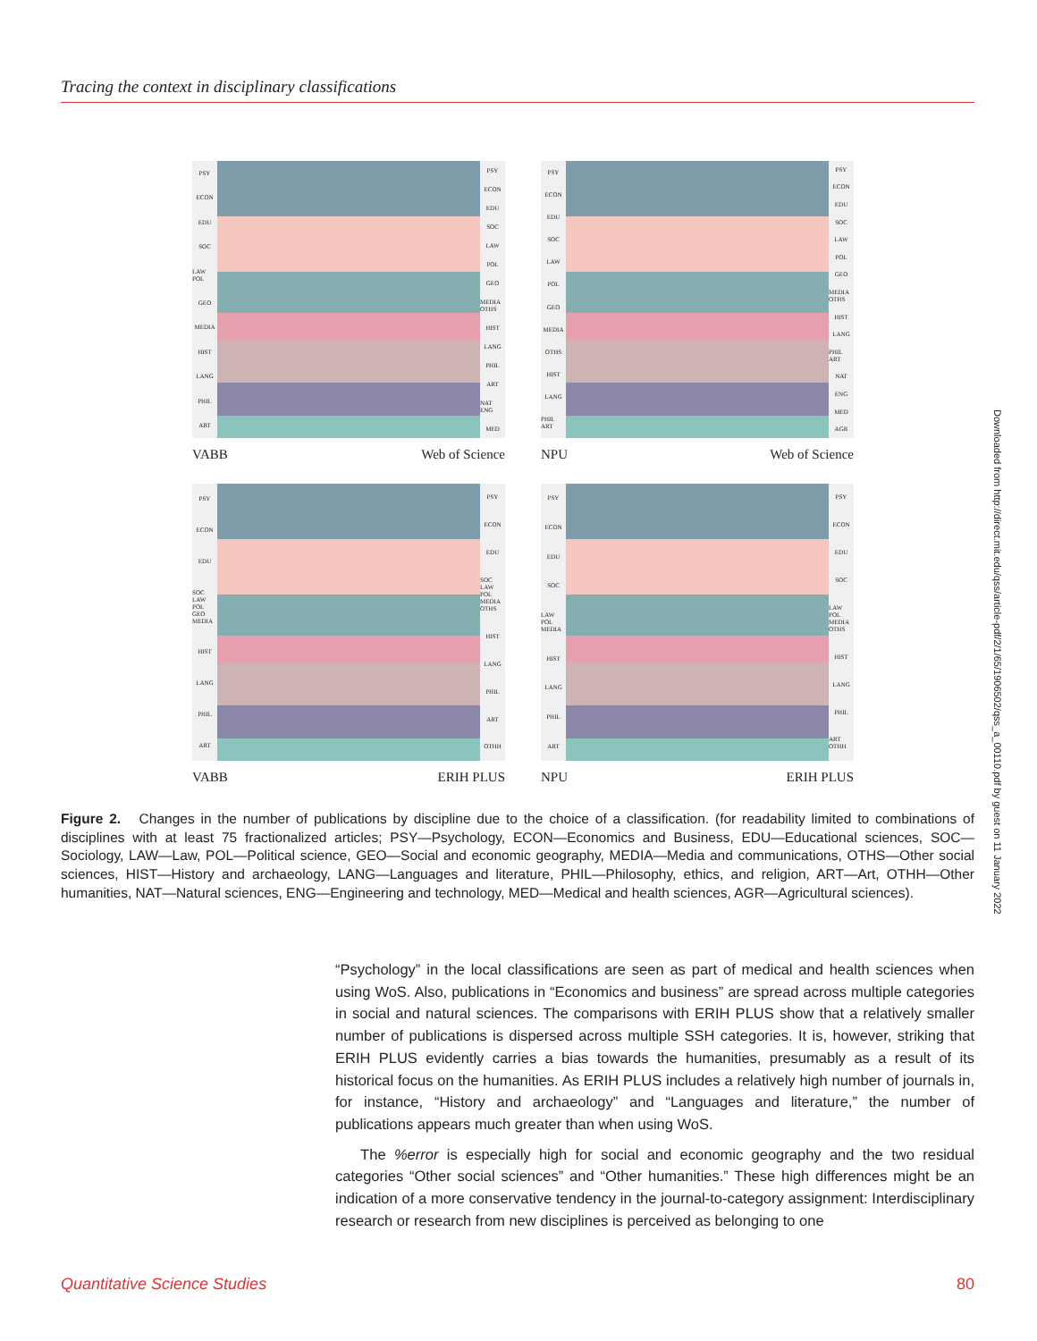Tracing the context in disciplinary classifications
PSY
ECON
EDU
SOC
LAW POL
GEO
MEDIA
HIST
LANG
PHIL
ART
PSY
ECON
EDU
SOC
LAW
POL
GEO
MEDIA OTHS
HIST
LANG
PHIL
ART
NAT ENG
MED
VABB Web of Science
PSY
ECON
EDU
SOC
LAW
POL
GEO
MEDIA
OTHS
HIST
LANG
PHIL ART
PSY
ECON
EDU
SOC
LAW
POL
GEO
MEDIA OTHS
HIST
LANG
PHIL ART
NAT
ENG
MED
AGR
NPU Web of Science
PSY
ECON
EDU
SOC LAW POL GEO MEDIA
HIST
LANG
PHIL
ART
PSY
ECON
EDU
SOC LAW POL MEDIA OTHS
HIST
LANG
PHIL
ART
OTHH
VABB ERIH PLUS
PSY
ECON
EDU
SOC
LAW POL MEDIA
HIST
LANG
PHIL
ART
PSY
ECON
EDU
SOC
LAW POL MEDIA OTHS
HIST
LANG
PHIL
ART OTHH
NPU ERIH PLUS
Figure 2. Changes in the number of publications by discipline due to the choice of a classification. (for readability limited to combinations of disciplines with at least 75 fractionalized articles; PSY—Psychology, ECON—Economics and Business, EDU—Educational sciences, SOC—Sociology, LAW—Law, POL—Political science, GEO—Social and economic geography, MEDIA—Media and communications, OTHS—Other social sciences, HIST—History and archaeology, LANG—Languages and literature, PHIL—Philosophy, ethics, and religion, ART—Art, OTHH—Other humanities, NAT—Natural sciences, ENG—Engineering and technology, MED—Medical and health sciences, AGR—Agricultural sciences).
“Psychology” in the local classifications are seen as part of medical and health sciences when using WoS. Also, publications in “Economics and business” are spread across multiple categories in social and natural sciences. The comparisons with ERIH PLUS show that a relatively smaller number of publications is dispersed across multiple SSH categories. It is, however, striking that ERIH PLUS evidently carries a bias towards the humanities, presumably as a result of its historical focus on the humanities. As ERIH PLUS includes a relatively high number of journals in, for instance, “History and archaeology” and “Languages and literature,” the number of publications appears much greater than when using WoS.
The %error is especially high for social and economic geography and the two residual categories “Other social sciences” and “Other humanities.” These high differences might be an indication of a more conservative tendency in the journal-to-category assignment: Interdisciplinary research or research from new disciplines is perceived as belonging to one
Downloaded from http://direct.mit.edu/qss/article-pdf/2/1/65/1906502/qss_a_00110.pdf by guest on 11 January 2022
Quantitative Science Studies 80